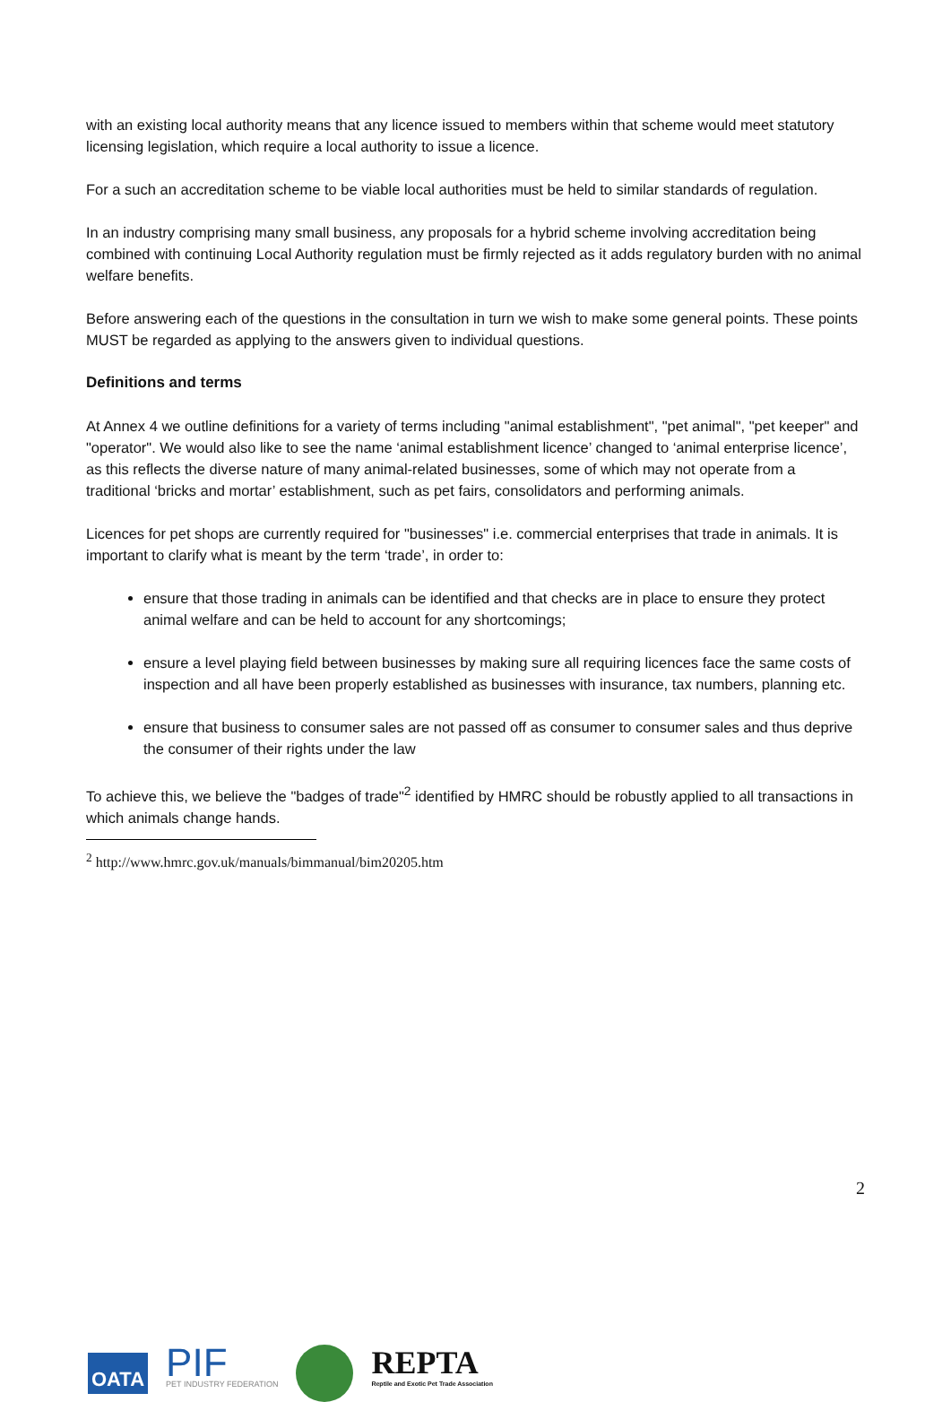with an existing local authority means that any licence issued to members within that scheme would meet statutory licensing legislation, which require a local authority to issue a licence.
For a such an accreditation scheme to be viable local authorities must be held to similar standards of regulation.
In an industry comprising many small business, any proposals for a hybrid scheme involving accreditation being combined with continuing Local Authority regulation must be firmly rejected as it adds regulatory burden with no animal welfare benefits.
Before answering each of the questions in the consultation in turn we wish to make some general points. These points MUST be regarded as applying to the answers given to individual questions.
Definitions and terms
At Annex 4 we outline definitions for a variety of terms including "animal establishment", "pet animal", "pet keeper" and "operator". We would also like to see the name ‘animal establishment licence’ changed to ‘animal enterprise licence’, as this reflects the diverse nature of many animal-related businesses, some of which may not operate from a traditional ‘bricks and mortar’ establishment, such as pet fairs, consolidators and performing animals.
Licences for pet shops are currently required for "businesses" i.e. commercial enterprises that trade in animals. It is important to clarify what is meant by the term ‘trade’, in order to:
ensure that those trading in animals can be identified and that checks are in place to ensure they protect animal welfare and can be held to account for any shortcomings;
ensure a level playing field between businesses by making sure all requiring licences face the same costs of inspection and all have been properly established as businesses with insurance, tax numbers, planning etc.
ensure that business to consumer sales are not passed off as consumer to consumer sales and thus deprive the consumer of their rights under the law
To achieve this, we believe the "badges of trade"<sup>2</sup> identified by HMRC should be robustly applied to all transactions in which animals change hands.
<sup>2</sup> http://www.hmrc.gov.uk/manuals/bimmanual/bim20205.htm
2
OATA
PIF
PET INDUSTRY FEDERATION
REPTA
Reptile and Exotic Pet Trade Association